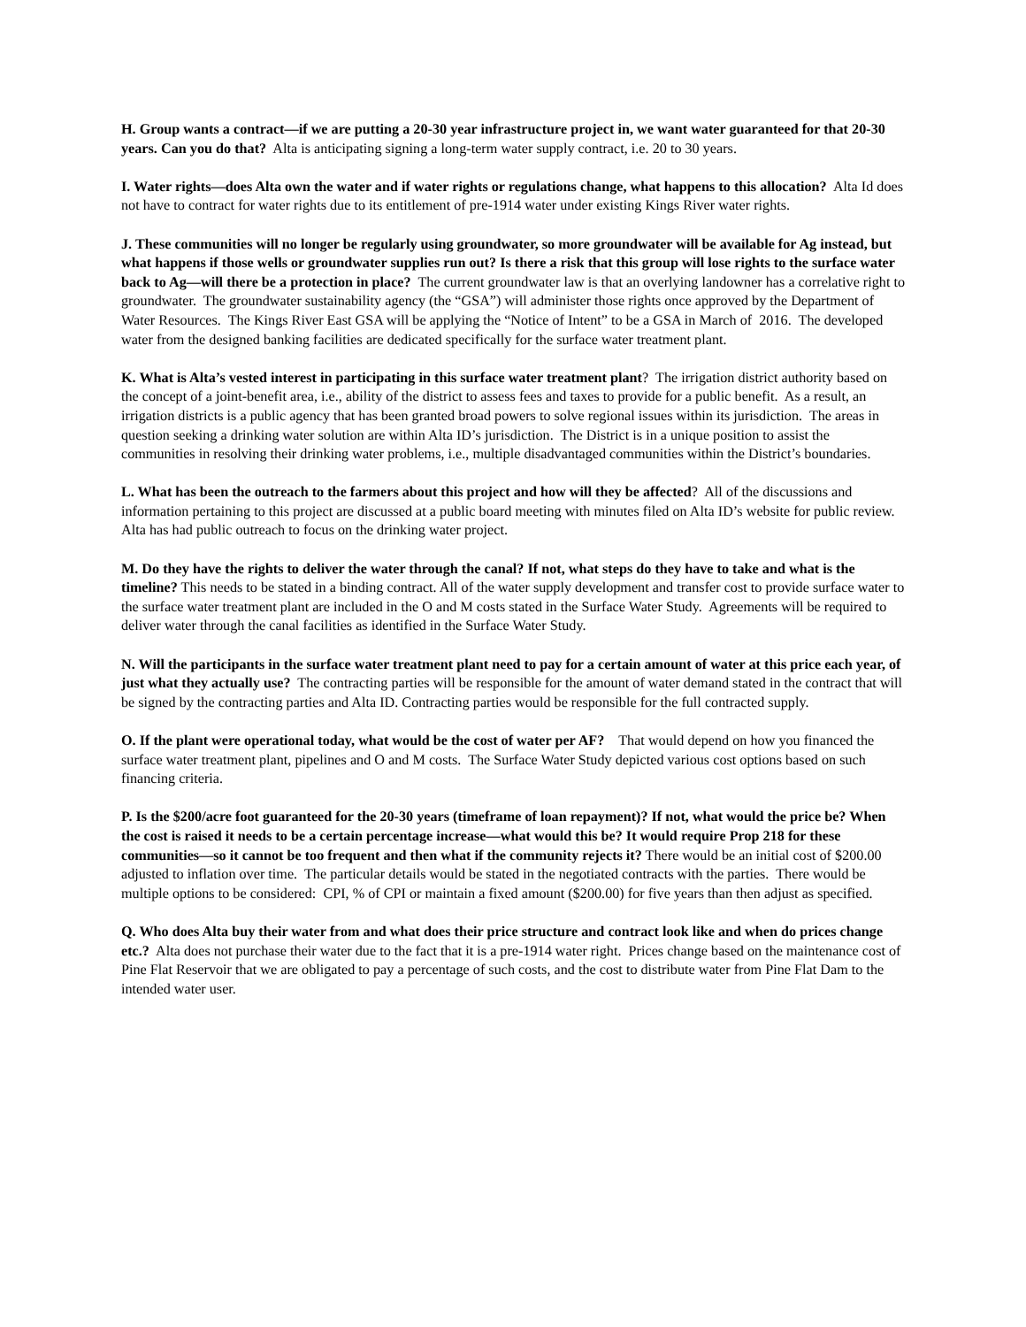H. Group wants a contract—if we are putting a 20-30 year infrastructure project in, we want water guaranteed for that 20-30 years. Can you do that? Alta is anticipating signing a long-term water supply contract, i.e. 20 to 30 years.
I. Water rights—does Alta own the water and if water rights or regulations change, what happens to this allocation? Alta Id does not have to contract for water rights due to its entitlement of pre-1914 water under existing Kings River water rights.
J. These communities will no longer be regularly using groundwater, so more groundwater will be available for Ag instead, but what happens if those wells or groundwater supplies run out? Is there a risk that this group will lose rights to the surface water back to Ag—will there be a protection in place? The current groundwater law is that an overlying landowner has a correlative right to groundwater. The groundwater sustainability agency (the “GSA”) will administer those rights once approved by the Department of Water Resources. The Kings River East GSA will be applying the “Notice of Intent” to be a GSA in March of 2016. The developed water from the designed banking facilities are dedicated specifically for the surface water treatment plant.
K. What is Alta’s vested interest in participating in this surface water treatment plant? The irrigation district authority based on the concept of a joint-benefit area, i.e., ability of the district to assess fees and taxes to provide for a public benefit. As a result, an irrigation districts is a public agency that has been granted broad powers to solve regional issues within its jurisdiction. The areas in question seeking a drinking water solution are within Alta ID’s jurisdiction. The District is in a unique position to assist the communities in resolving their drinking water problems, i.e., multiple disadvantaged communities within the District’s boundaries.
L. What has been the outreach to the farmers about this project and how will they be affected? All of the discussions and information pertaining to this project are discussed at a public board meeting with minutes filed on Alta ID’s website for public review. Alta has had public outreach to focus on the drinking water project.
M. Do they have the rights to deliver the water through the canal? If not, what steps do they have to take and what is the timeline? This needs to be stated in a binding contract. All of the water supply development and transfer cost to provide surface water to the surface water treatment plant are included in the O and M costs stated in the Surface Water Study. Agreements will be required to deliver water through the canal facilities as identified in the Surface Water Study.
N. Will the participants in the surface water treatment plant need to pay for a certain amount of water at this price each year, of just what they actually use? The contracting parties will be responsible for the amount of water demand stated in the contract that will be signed by the contracting parties and Alta ID. Contracting parties would be responsible for the full contracted supply.
O. If the plant were operational today, what would be the cost of water per AF? That would depend on how you financed the surface water treatment plant, pipelines and O and M costs. The Surface Water Study depicted various cost options based on such financing criteria.
P. Is the $200/acre foot guaranteed for the 20-30 years (timeframe of loan repayment)? If not, what would the price be? When the cost is raised it needs to be a certain percentage increase—what would this be? It would require Prop 218 for these communities—so it cannot be too frequent and then what if the community rejects it? There would be an initial cost of $200.00 adjusted to inflation over time. The particular details would be stated in the negotiated contracts with the parties. There would be multiple options to be considered: CPI, % of CPI or maintain a fixed amount ($200.00) for five years than then adjust as specified.
Q. Who does Alta buy their water from and what does their price structure and contract look like and when do prices change etc.? Alta does not purchase their water due to the fact that it is a pre-1914 water right. Prices change based on the maintenance cost of Pine Flat Reservoir that we are obligated to pay a percentage of such costs, and the cost to distribute water from Pine Flat Dam to the intended water user.